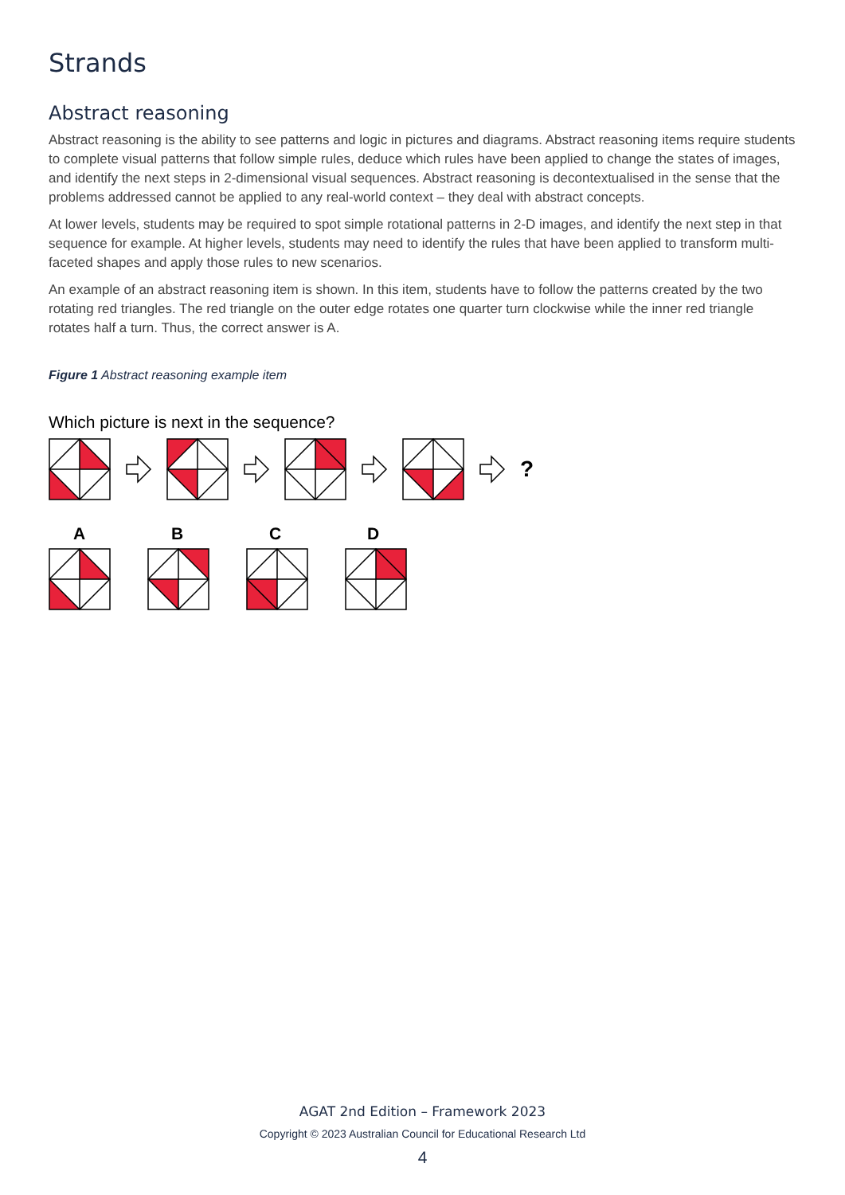Strands
Abstract reasoning
Abstract reasoning is the ability to see patterns and logic in pictures and diagrams. Abstract reasoning items require students to complete visual patterns that follow simple rules, deduce which rules have been applied to change the states of images, and identify the next steps in 2-dimensional visual sequences. Abstract reasoning is decontextualised in the sense that the problems addressed cannot be applied to any real-world context – they deal with abstract concepts.
At lower levels, students may be required to spot simple rotational patterns in 2-D images, and identify the next step in that sequence for example. At higher levels, students may need to identify the rules that have been applied to transform multi-faceted shapes and apply those rules to new scenarios.
An example of an abstract reasoning item is shown. In this item, students have to follow the patterns created by the two rotating red triangles. The red triangle on the outer edge rotates one quarter turn clockwise while the inner red triangle rotates half a turn. Thus, the correct answer is A.
Figure 1 Abstract reasoning example item
Which picture is next in the sequence?
?
ABCD
AGAT 2nd Edition – Framework 2023
Copyright © 2023 Australian Council for Educational Research Ltd
4